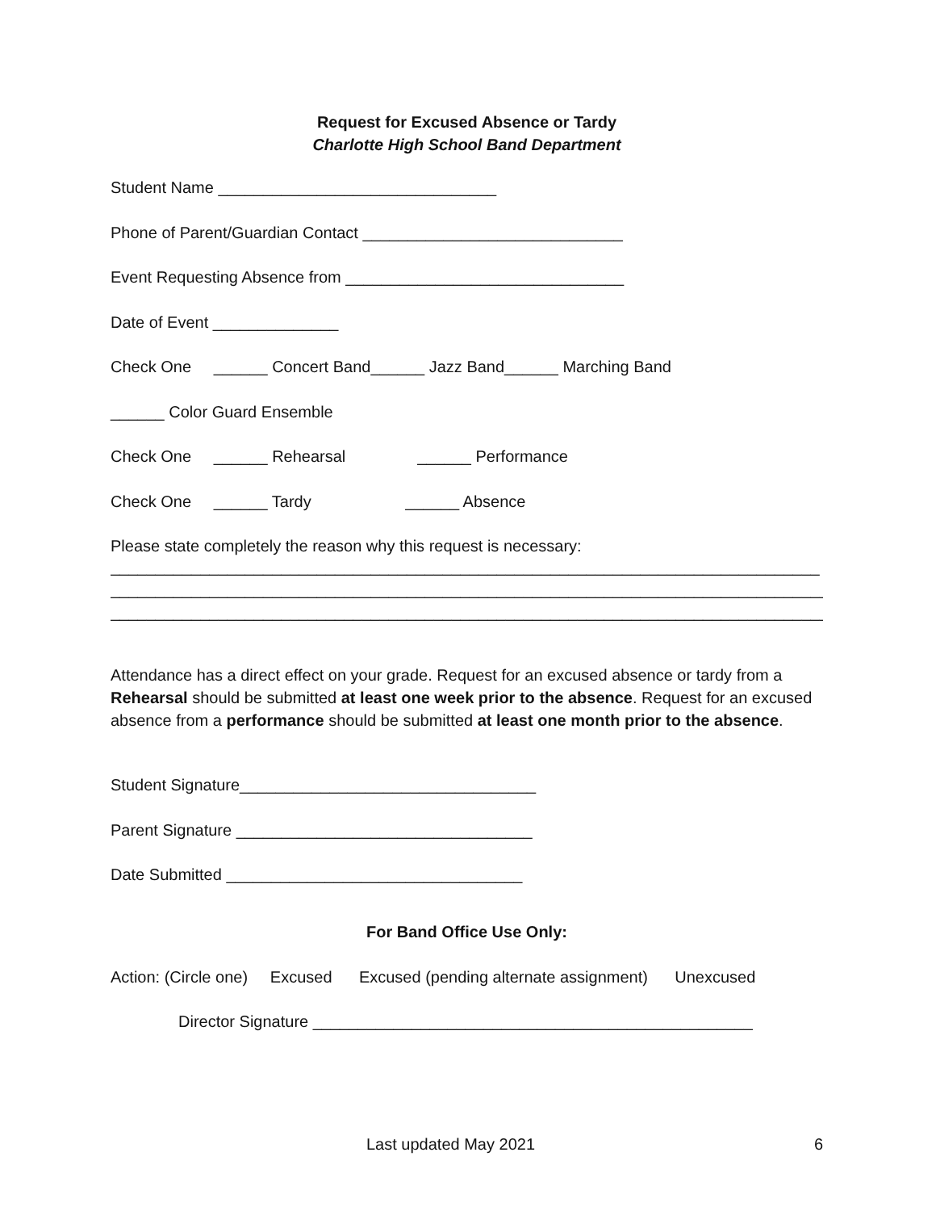Request for Excused Absence or Tardy
Charlotte High School Band Department
Student Name _______________________________
Phone of Parent/Guardian Contact _____________________________
Event Requesting Absence from _______________________________
Date of Event ______________
Check One ______ Concert Band______ Jazz Band______ Marching Band
______ Color Guard Ensemble
Check One ______ Rehearsal ______ Performance
Check One ______ Tardy ______ Absence
Please state completely the reason why this request is necessary:
_______________________________________________________________________________ _
_________________________________________________________________________________
_________________________________________________________________________________
Attendance has a direct effect on your grade. Request for an excused absence or tardy from a Rehearsal should be submitted at least one week prior to the absence. Request for an excused absence from a performance should be submitted at least one month prior to the absence.
Student Signature_________________________________
Parent Signature _________________________________
Date Submitted _________________________________
For Band Office Use Only:
Action: (Circle one) Excused Excused (pending alternate assignment) Unexcused
Director Signature _________________________________________________
Last updated May 2021 6